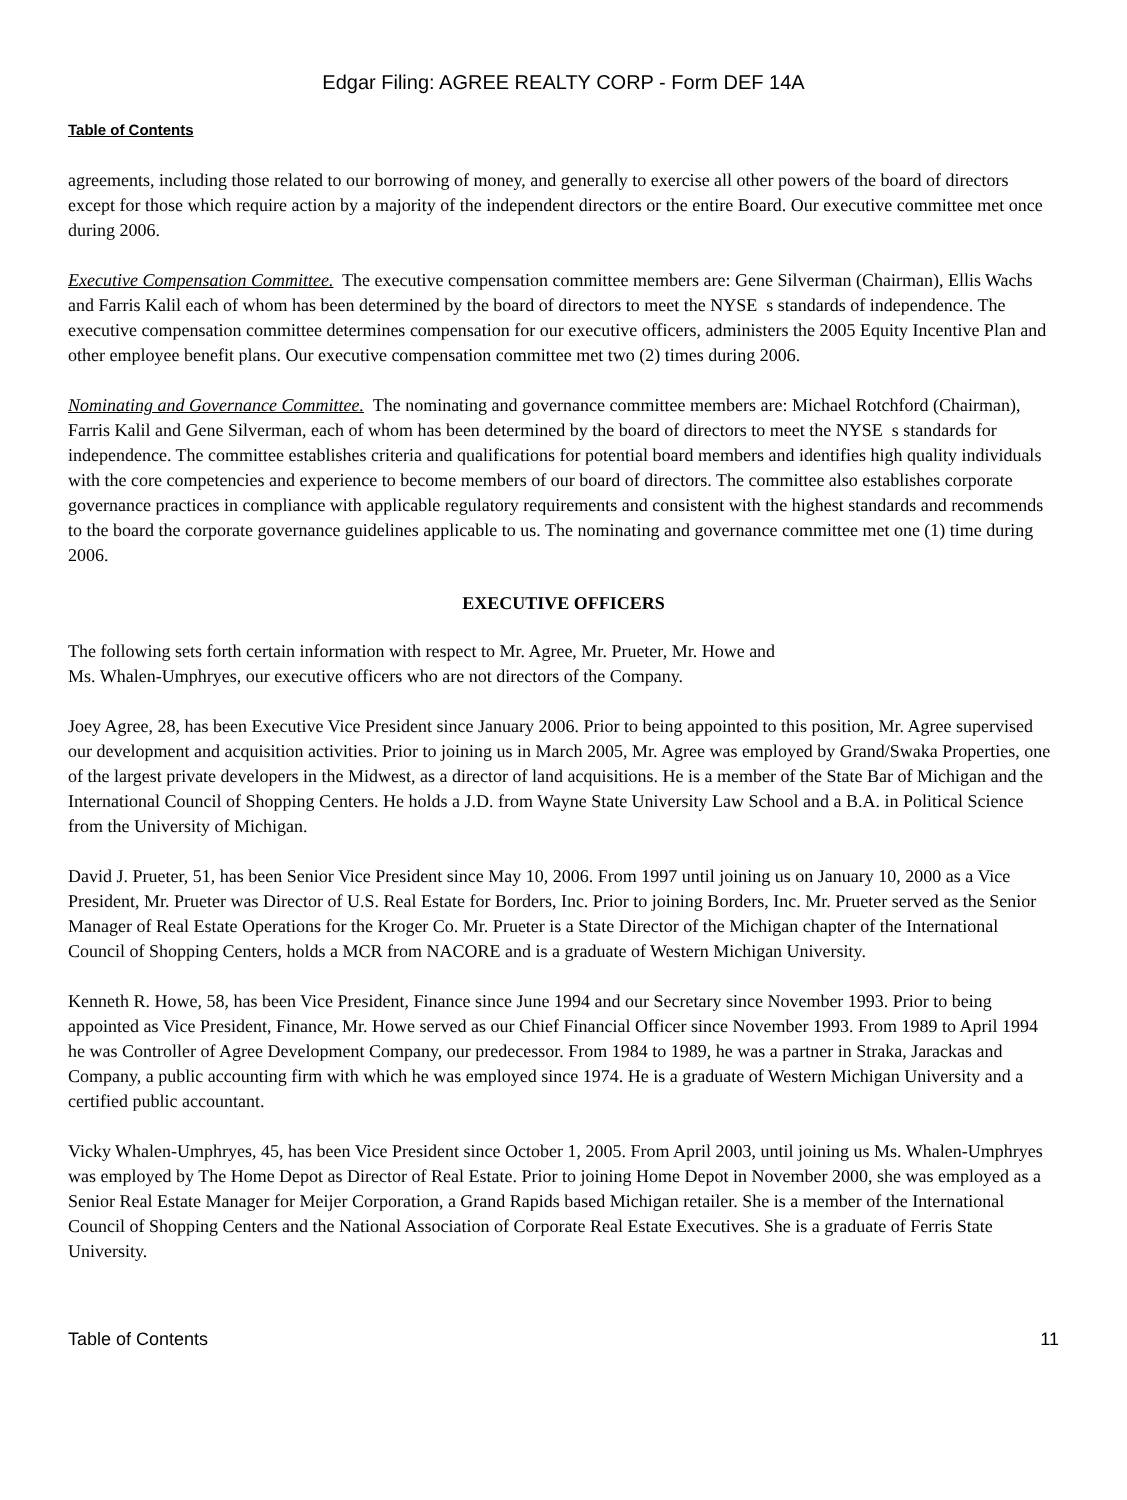Edgar Filing: AGREE REALTY CORP - Form DEF 14A
Table of Contents
agreements, including those related to our borrowing of money, and generally to exercise all other powers of the board of directors except for those which require action by a majority of the independent directors or the entire Board. Our executive committee met once during 2006.
Executive Compensation Committee. The executive compensation committee members are: Gene Silverman (Chairman), Ellis Wachs and Farris Kalil each of whom has been determined by the board of directors to meet the NYSE s standards of independence. The executive compensation committee determines compensation for our executive officers, administers the 2005 Equity Incentive Plan and other employee benefit plans. Our executive compensation committee met two (2) times during 2006.
Nominating and Governance Committee. The nominating and governance committee members are: Michael Rotchford (Chairman), Farris Kalil and Gene Silverman, each of whom has been determined by the board of directors to meet the NYSE s standards for independence. The committee establishes criteria and qualifications for potential board members and identifies high quality individuals with the core competencies and experience to become members of our board of directors. The committee also establishes corporate governance practices in compliance with applicable regulatory requirements and consistent with the highest standards and recommends to the board the corporate governance guidelines applicable to us. The nominating and governance committee met one (1) time during 2006.
EXECUTIVE OFFICERS
The following sets forth certain information with respect to Mr. Agree, Mr. Prueter, Mr. Howe and
Ms. Whalen-Umphryes, our executive officers who are not directors of the Company.
Joey Agree, 28, has been Executive Vice President since January 2006. Prior to being appointed to this position, Mr. Agree supervised our development and acquisition activities. Prior to joining us in March 2005, Mr. Agree was employed by Grand/Swaka Properties, one of the largest private developers in the Midwest, as a director of land acquisitions. He is a member of the State Bar of Michigan and the International Council of Shopping Centers. He holds a J.D. from Wayne State University Law School and a B.A. in Political Science from the University of Michigan.
David J. Prueter, 51, has been Senior Vice President since May 10, 2006. From 1997 until joining us on January 10, 2000 as a Vice President, Mr. Prueter was Director of U.S. Real Estate for Borders, Inc. Prior to joining Borders, Inc. Mr. Prueter served as the Senior Manager of Real Estate Operations for the Kroger Co. Mr. Prueter is a State Director of the Michigan chapter of the International Council of Shopping Centers, holds a MCR from NACORE and is a graduate of Western Michigan University.
Kenneth R. Howe, 58, has been Vice President, Finance since June 1994 and our Secretary since November 1993. Prior to being appointed as Vice President, Finance, Mr. Howe served as our Chief Financial Officer since November 1993. From 1989 to April 1994 he was Controller of Agree Development Company, our predecessor. From 1984 to 1989, he was a partner in Straka, Jarackas and Company, a public accounting firm with which he was employed since 1974. He is a graduate of Western Michigan University and a certified public accountant.
Vicky Whalen-Umphryes, 45, has been Vice President since October 1, 2005. From April 2003, until joining us Ms. Whalen-Umphryes was employed by The Home Depot as Director of Real Estate. Prior to joining Home Depot in November 2000, she was employed as a Senior Real Estate Manager for Meijer Corporation, a Grand Rapids based Michigan retailer. She is a member of the International Council of Shopping Centers and the National Association of Corporate Real Estate Executives. She is a graduate of Ferris State University.
Table of Contents 11